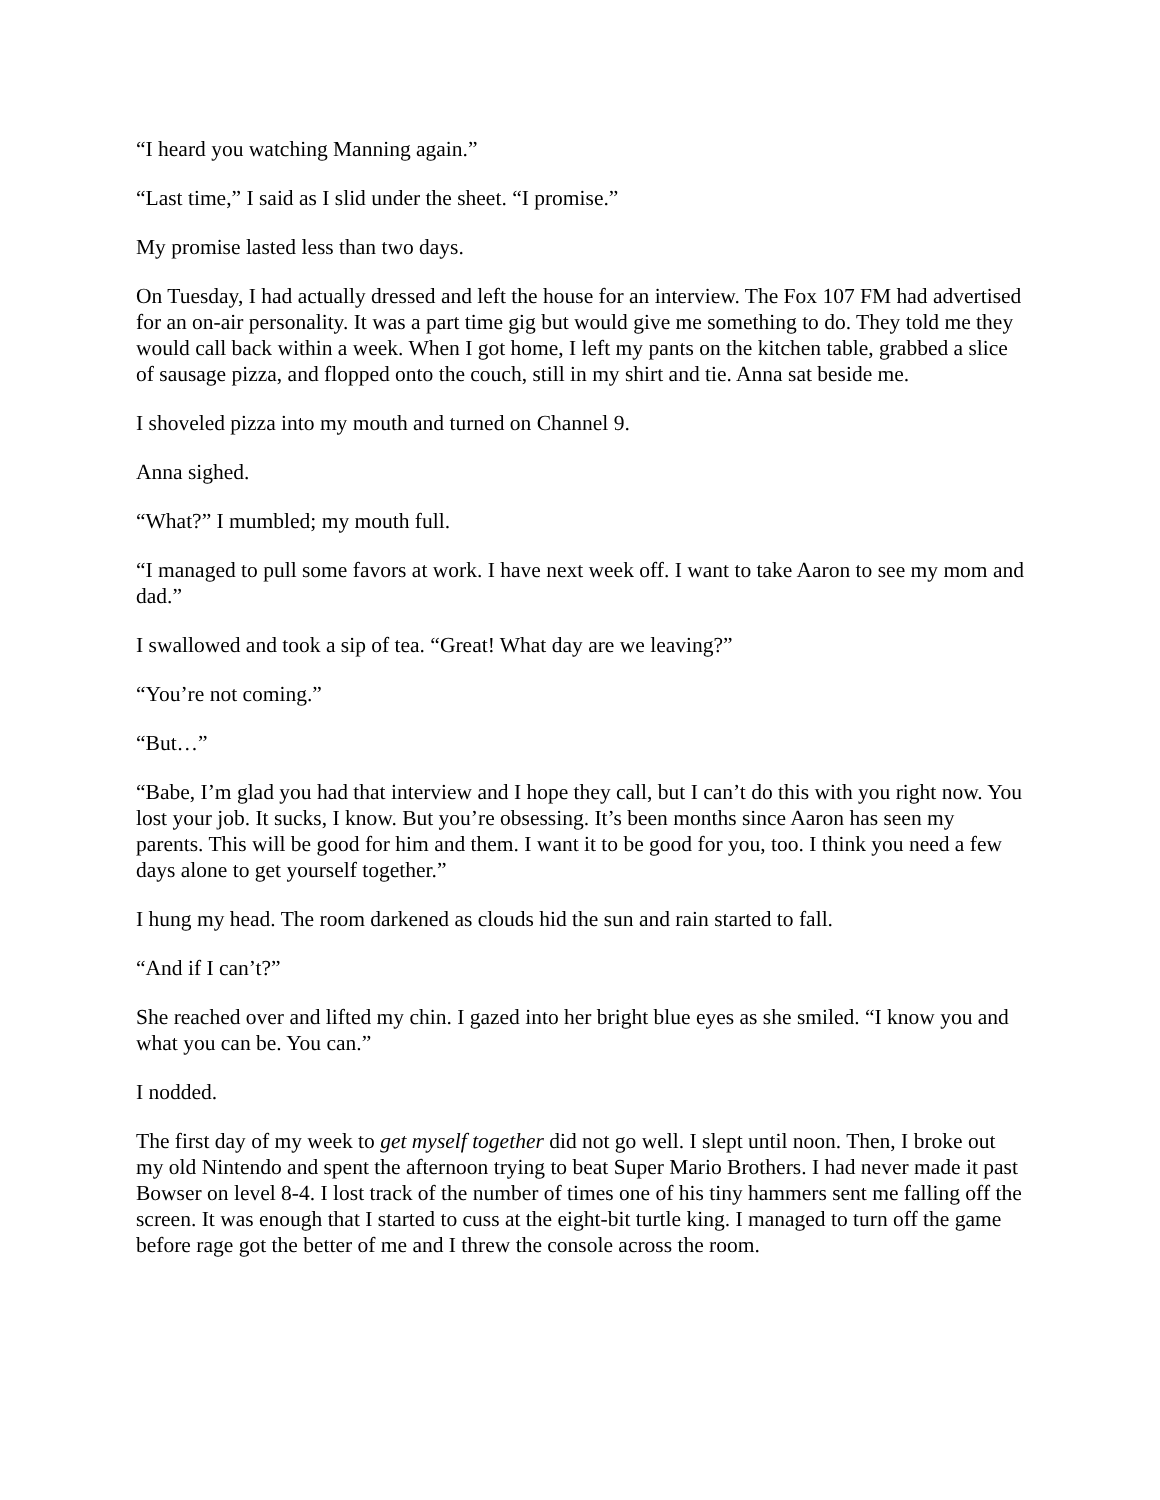“I heard you watching Manning again.”
“Last time,” I said as I slid under the sheet. “I promise.”
My promise lasted less than two days.
On Tuesday, I had actually dressed and left the house for an interview. The Fox 107 FM had advertised for an on-air personality. It was a part time gig but would give me something to do. They told me they would call back within a week. When I got home, I left my pants on the kitchen table, grabbed a slice of sausage pizza, and flopped onto the couch, still in my shirt and tie. Anna sat beside me.
I shoveled pizza into my mouth and turned on Channel 9.
Anna sighed.
“What?” I mumbled; my mouth full.
“I managed to pull some favors at work. I have next week off. I want to take Aaron to see my mom and dad.”
I swallowed and took a sip of tea. “Great! What day are we leaving?”
“You’re not coming.”
“But…”
“Babe, I’m glad you had that interview and I hope they call, but I can’t do this with you right now. You lost your job. It sucks, I know. But you’re obsessing. It’s been months since Aaron has seen my parents. This will be good for him and them. I want it to be good for you, too. I think you need a few days alone to get yourself together.”
I hung my head. The room darkened as clouds hid the sun and rain started to fall.
“And if I can’t?”
She reached over and lifted my chin. I gazed into her bright blue eyes as she smiled. “I know you and what you can be. You can.”
I nodded.
The first day of my week to get myself together did not go well. I slept until noon. Then, I broke out my old Nintendo and spent the afternoon trying to beat Super Mario Brothers. I had never made it past Bowser on level 8-4. I lost track of the number of times one of his tiny hammers sent me falling off the screen. It was enough that I started to cuss at the eight-bit turtle king. I managed to turn off the game before rage got the better of me and I threw the console across the room.